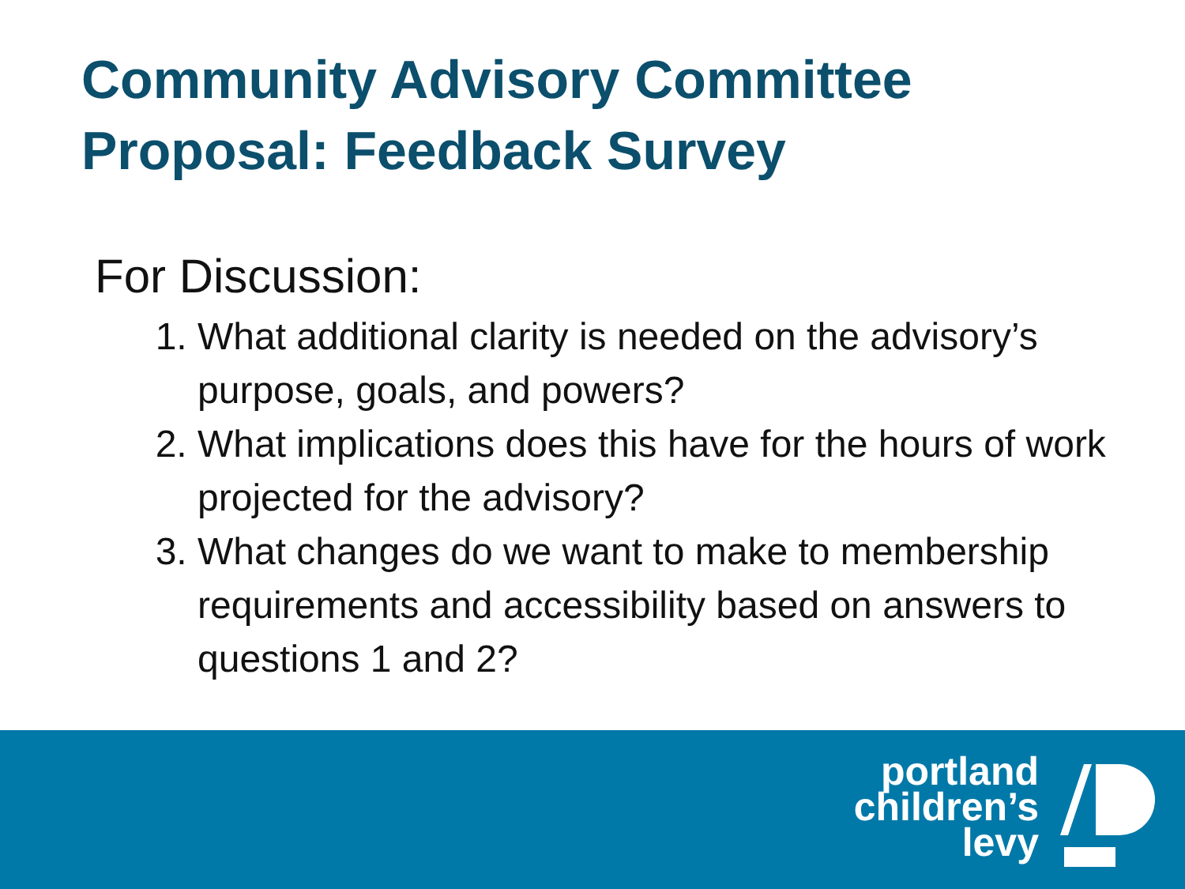Community Advisory Committee
Proposal: Feedback Survey
For Discussion:
1. What additional clarity is needed on the advisory’s purpose, goals, and powers?
2. What implications does this have for the hours of work projected for the advisory?
3. What changes do we want to make to membership requirements and accessibility based on answers to questions 1 and 2?
portland
children’s
levy